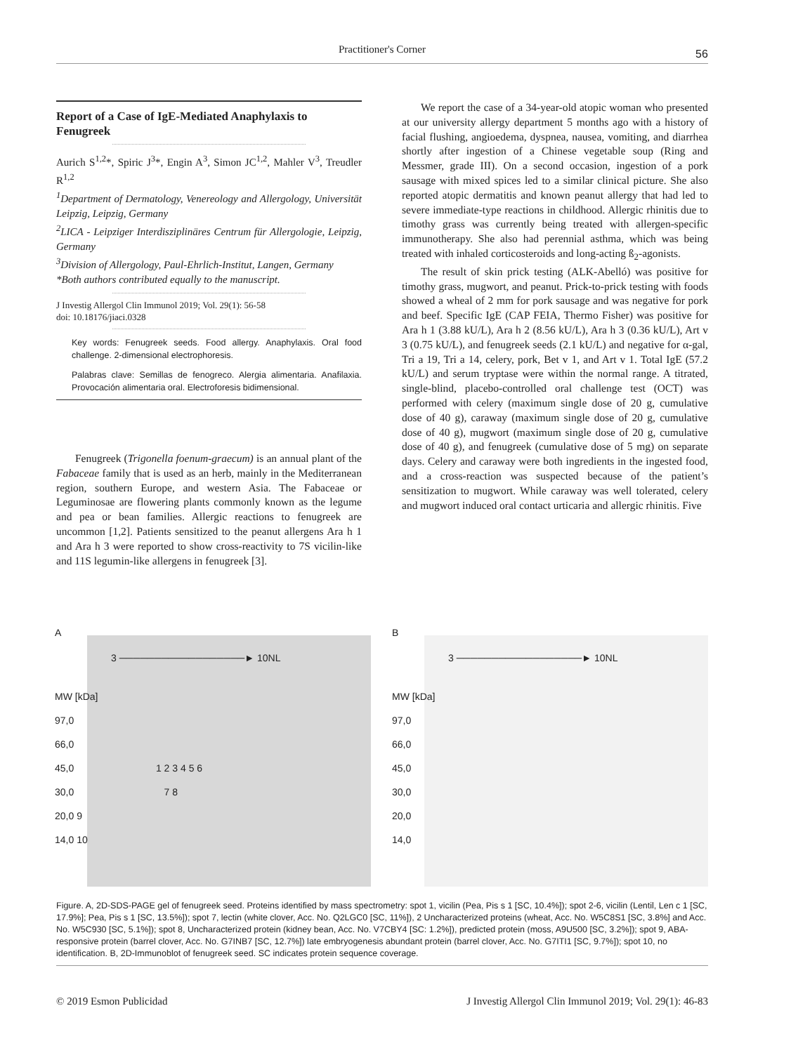Practitioner's Corner 56
Report of a Case of IgE-Mediated Anaphylaxis to Fenugreek
Aurich S<sup>1,2</sup>*, Spiric J<sup>3</sup>*, Engin A<sup>3</sup>, Simon JC<sup>1,2</sup>, Mahler V<sup>3</sup>, Treudler R<sup>1,2</sup>
<sup>1</sup> Department of Dermatology, Venereology and Allergology, Universität Leipzig, Leipzig, Germany
<sup>2</sup> LICA - Leipziger Interdisziplinäres Centrum für Allergologie, Leipzig, Germany
<sup>3</sup> Division of Allergology, Paul-Ehrlich-Institut, Langen, Germany
*Both authors contributed equally to the manuscript.
J Investig Allergol Clin Immunol 2019; Vol. 29(1): 56-58
doi: 10.18176/jiaci.0328
Key words: Fenugreek seeds. Food allergy. Anaphylaxis. Oral food challenge. 2-dimensional electrophoresis.
Palabras clave: Semillas de fenogreco. Alergia alimentaria. Anafilaxia. Provocación alimentaria oral. Electroforesis bidimensional.
Fenugreek (Trigonella foenum-graecum) is an annual plant of the Fabaceae family that is used as an herb, mainly in the Mediterranean region, southern Europe, and western Asia. The Fabaceae or Leguminosae are flowering plants commonly known as the legume and pea or bean families. Allergic reactions to fenugreek are uncommon [1,2]. Patients sensitized to the peanut allergens Ara h 1 and Ara h 3 were reported to show cross-reactivity to 7S vicilin-like and 11S legumin-like allergens in fenugreek [3].
We report the case of a 34-year-old atopic woman who presented at our university allergy department 5 months ago with a history of facial flushing, angioedema, dyspnea, nausea, vomiting, and diarrhea shortly after ingestion of a Chinese vegetable soup (Ring and Messmer, grade III). On a second occasion, ingestion of a pork sausage with mixed spices led to a similar clinical picture. She also reported atopic dermatitis and known peanut allergy that had led to severe immediate-type reactions in childhood. Allergic rhinitis due to timothy grass was currently being treated with allergen-specific immunotherapy. She also had perennial asthma, which was being treated with inhaled corticosteroids and long-acting ß<sub>2</sub>-agonists.
The result of skin prick testing (ALK-Abelló) was positive for timothy grass, mugwort, and peanut. Prick-to-prick testing with foods showed a wheal of 2 mm for pork sausage and was negative for pork and beef. Specific IgE (CAP FEIA, Thermo Fisher) was positive for Ara h 1 (3.88 kU/L), Ara h 2 (8.56 kU/L), Ara h 3 (0.36 kU/L), Art v 3 (0.75 kU/L), and fenugreek seeds (2.1 kU/L) and negative for α-gal, Tri a 19, Tri a 14, celery, pork, Bet v 1, and Art v 1. Total IgE (57.2 kU/L) and serum tryptase were within the normal range. A titrated, single-blind, placebo-controlled oral challenge test (OCT) was performed with celery (maximum single dose of 20 g, cumulative dose of 40 g), caraway (maximum single dose of 20 g, cumulative dose of 40 g), mugwort (maximum single dose of 20 g, cumulative dose of 40 g), and fenugreek (cumulative dose of 5 mg) on separate days. Celery and caraway were both ingredients in the ingested food, and a cross-reaction was suspected because of the patient’s sensitization to mugwort. While caraway was well tolerated, celery and mugwort induced oral contact urticaria and allergic rhinitis. Five
A
3 ──────────────────► 10NL
MW [kDa]
97,0
66,0
45,0 1 2 3 4 5 6
30,0 7 8
20,0 9
14,0 10
B
3 ──────────────────► 10NL
MW [kDa]
97,0
66,0
45,0
30,0
20,0
14,0
Figure. A, 2D-SDS-PAGE gel of fenugreek seed. Proteins identified by mass spectrometry: spot 1, vicilin (Pea, Pis s 1 [SC, 10.4%]); spot 2-6, vicilin (Lentil, Len c 1 [SC, 17.9%]; Pea, Pis s 1 [SC, 13.5%]); spot 7, lectin (white clover, Acc. No. Q2LGC0 [SC, 11%]), 2 Uncharacterized proteins (wheat, Acc. No. W5C8S1 [SC, 3.8%] and Acc. No. W5C930 [SC, 5.1%]); spot 8, Uncharacterized protein (kidney bean, Acc. No. V7CBY4 [SC: 1.2%]), predicted protein (moss, A9U500 [SC, 3.2%]); spot 9, ABA-responsive protein (barrel clover, Acc. No. G7INB7 [SC, 12.7%]) late embryogenesis abundant protein (barrel clover, Acc. No. G7ITI1 [SC, 9.7%]); spot 10, no identification. B, 2D-Immunoblot of fenugreek seed. SC indicates protein sequence coverage.
© 2019 Esmon Publicidad J Investig Allergol Clin Immunol 2019; Vol. 29(1): 46-83